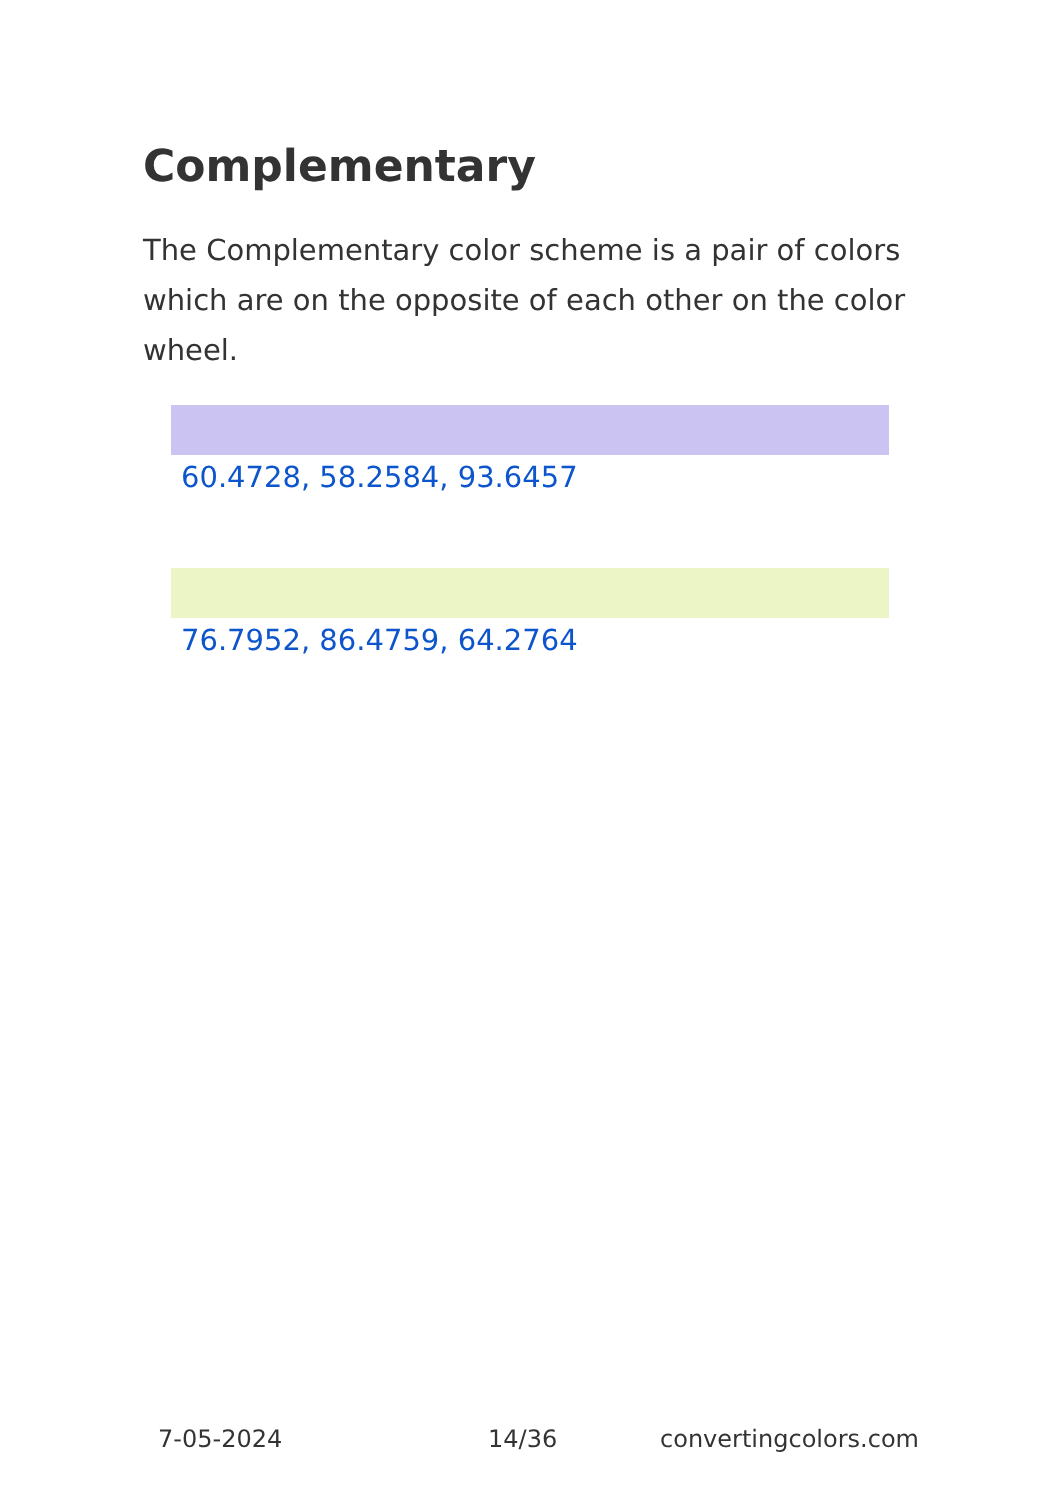Complementary
The Complementary color scheme is a pair of colors which are on the opposite of each other on the color wheel.
60.4728, 58.2584, 93.6457
76.7952, 86.4759, 64.2764
7-05-2024 14/36 convertingcolors.com